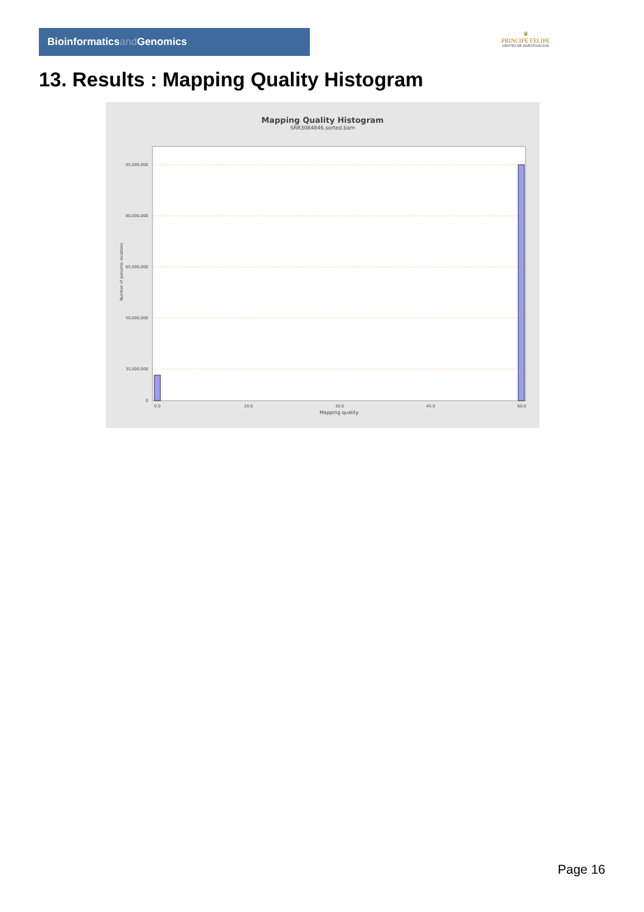Bioinformaticsand Genomics
♛
PRINCIPE FELIPE
CENTRO DE INVESTIGACION
13. Results : Mapping Quality Histogram
Mapping Quality Histogram
SRR3084846.sorted.bam
95,000,000
80,000,000
65,000,000
50,000,000
35,000,000
0
Number of genomic locations
0.0
20.0
30.0
45.0
60.0
Mapping quality
Page 16